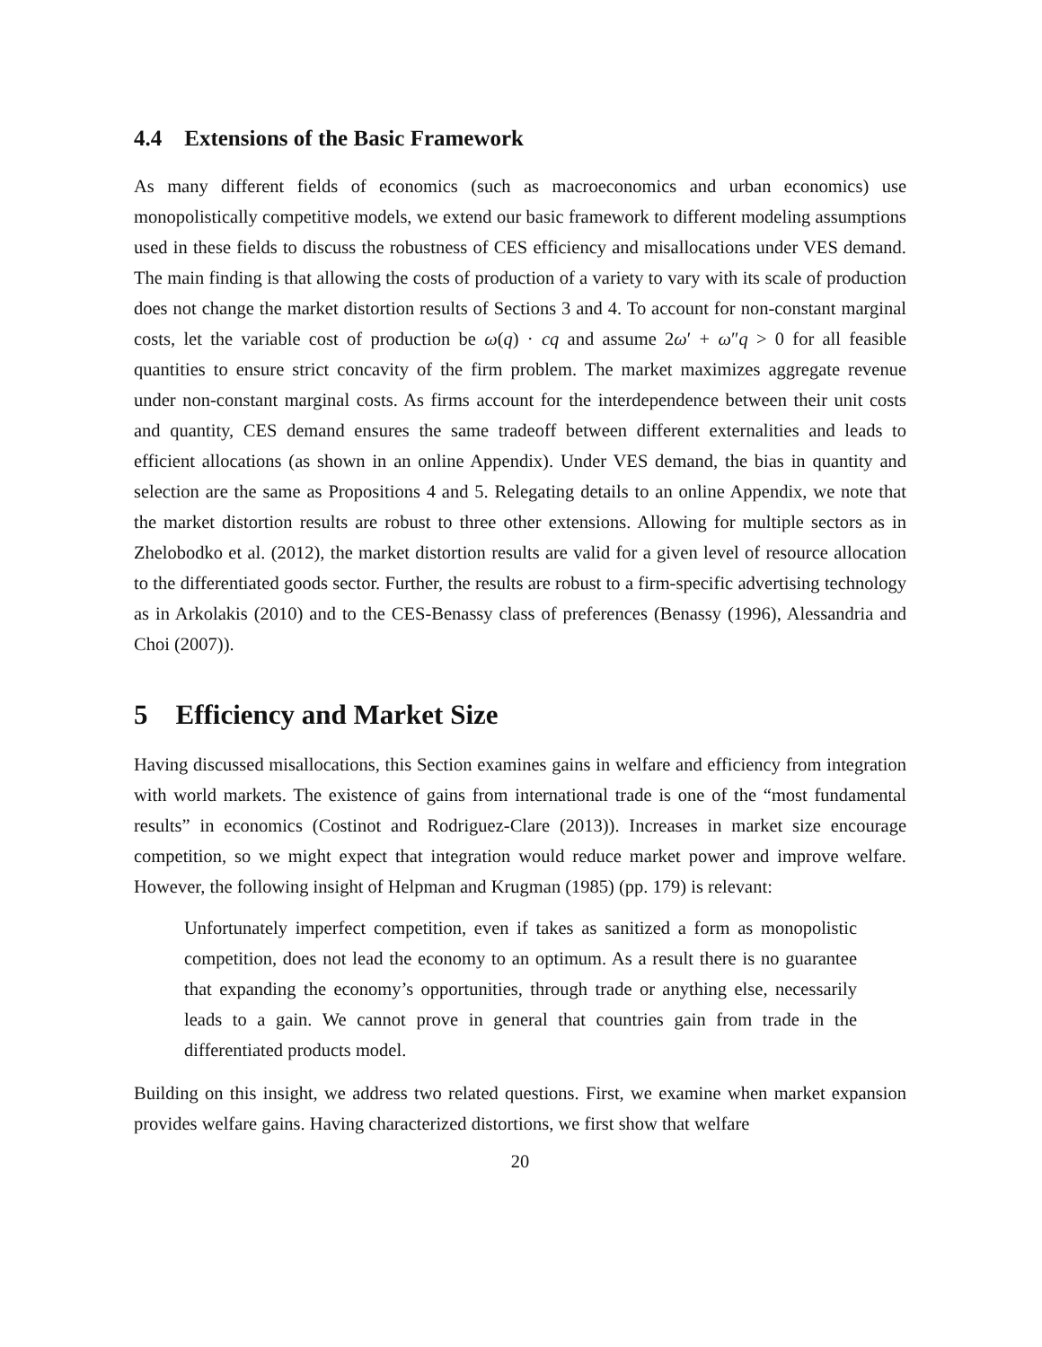4.4 Extensions of the Basic Framework
As many different fields of economics (such as macroeconomics and urban economics) use monopolistically competitive models, we extend our basic framework to different modeling assumptions used in these fields to discuss the robustness of CES efficiency and misallocations under VES demand. The main finding is that allowing the costs of production of a variety to vary with its scale of production does not change the market distortion results of Sections 3 and 4. To account for non-constant marginal costs, let the variable cost of production be ω(q) · cq and assume 2ω′ + ω″q > 0 for all feasible quantities to ensure strict concavity of the firm problem. The market maximizes aggregate revenue under non-constant marginal costs. As firms account for the interdependence between their unit costs and quantity, CES demand ensures the same tradeoff between different externalities and leads to efficient allocations (as shown in an online Appendix). Under VES demand, the bias in quantity and selection are the same as Propositions 4 and 5. Relegating details to an online Appendix, we note that the market distortion results are robust to three other extensions. Allowing for multiple sectors as in Zhelobodko et al. (2012), the market distortion results are valid for a given level of resource allocation to the differentiated goods sector. Further, the results are robust to a firm-specific advertising technology as in Arkolakis (2010) and to the CES-Benassy class of preferences (Benassy (1996), Alessandria and Choi (2007)).
5 Efficiency and Market Size
Having discussed misallocations, this Section examines gains in welfare and efficiency from integration with world markets. The existence of gains from international trade is one of the “most fundamental results” in economics (Costinot and Rodriguez-Clare (2013)). Increases in market size encourage competition, so we might expect that integration would reduce market power and improve welfare. However, the following insight of Helpman and Krugman (1985) (pp. 179) is relevant:
Unfortunately imperfect competition, even if takes as sanitized a form as monopolistic competition, does not lead the economy to an optimum. As a result there is no guarantee that expanding the economy’s opportunities, through trade or anything else, necessarily leads to a gain. We cannot prove in general that countries gain from trade in the differentiated products model.
Building on this insight, we address two related questions. First, we examine when market expansion provides welfare gains. Having characterized distortions, we first show that welfare
20